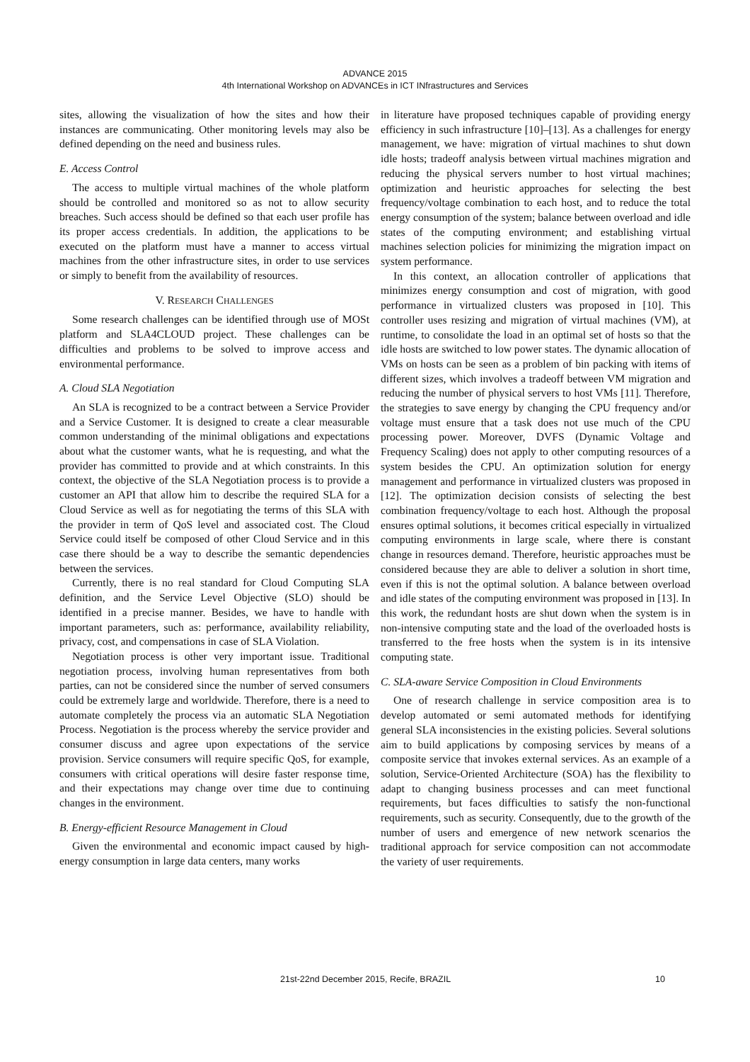ADVANCE 2015
4th International Workshop on ADVANCEs in ICT INfrastructures and Services
sites, allowing the visualization of how the sites and how their instances are communicating. Other monitoring levels may also be defined depending on the need and business rules.
E. Access Control
The access to multiple virtual machines of the whole platform should be controlled and monitored so as not to allow security breaches. Such access should be defined so that each user profile has its proper access credentials. In addition, the applications to be executed on the platform must have a manner to access virtual machines from the other infrastructure sites, in order to use services or simply to benefit from the availability of resources.
V. RESEARCH CHALLENGES
Some research challenges can be identified through use of MOSt platform and SLA4CLOUD project. These challenges can be difficulties and problems to be solved to improve access and environmental performance.
A. Cloud SLA Negotiation
An SLA is recognized to be a contract between a Service Provider and a Service Customer. It is designed to create a clear measurable common understanding of the minimal obligations and expectations about what the customer wants, what he is requesting, and what the provider has committed to provide and at which constraints. In this context, the objective of the SLA Negotiation process is to provide a customer an API that allow him to describe the required SLA for a Cloud Service as well as for negotiating the terms of this SLA with the provider in term of QoS level and associated cost. The Cloud Service could itself be composed of other Cloud Service and in this case there should be a way to describe the semantic dependencies between the services.
Currently, there is no real standard for Cloud Computing SLA definition, and the Service Level Objective (SLO) should be identified in a precise manner. Besides, we have to handle with important parameters, such as: performance, availability reliability, privacy, cost, and compensations in case of SLA Violation.
Negotiation process is other very important issue. Traditional negotiation process, involving human representatives from both parties, can not be considered since the number of served consumers could be extremely large and worldwide. Therefore, there is a need to automate completely the process via an automatic SLA Negotiation Process. Negotiation is the process whereby the service provider and consumer discuss and agree upon expectations of the service provision. Service consumers will require specific QoS, for example, consumers with critical operations will desire faster response time, and their expectations may change over time due to continuing changes in the environment.
B. Energy-efficient Resource Management in Cloud
Given the environmental and economic impact caused by high-energy consumption in large data centers, many works
in literature have proposed techniques capable of providing energy efficiency in such infrastructure [10]–[13]. As a challenges for energy management, we have: migration of virtual machines to shut down idle hosts; tradeoff analysis between virtual machines migration and reducing the physical servers number to host virtual machines; optimization and heuristic approaches for selecting the best frequency/voltage combination to each host, and to reduce the total energy consumption of the system; balance between overload and idle states of the computing environment; and establishing virtual machines selection policies for minimizing the migration impact on system performance.
In this context, an allocation controller of applications that minimizes energy consumption and cost of migration, with good performance in virtualized clusters was proposed in [10]. This controller uses resizing and migration of virtual machines (VM), at runtime, to consolidate the load in an optimal set of hosts so that the idle hosts are switched to low power states. The dynamic allocation of VMs on hosts can be seen as a problem of bin packing with items of different sizes, which involves a tradeoff between VM migration and reducing the number of physical servers to host VMs [11]. Therefore, the strategies to save energy by changing the CPU frequency and/or voltage must ensure that a task does not use much of the CPU processing power. Moreover, DVFS (Dynamic Voltage and Frequency Scaling) does not apply to other computing resources of a system besides the CPU. An optimization solution for energy management and performance in virtualized clusters was proposed in [12]. The optimization decision consists of selecting the best combination frequency/voltage to each host. Although the proposal ensures optimal solutions, it becomes critical especially in virtualized computing environments in large scale, where there is constant change in resources demand. Therefore, heuristic approaches must be considered because they are able to deliver a solution in short time, even if this is not the optimal solution. A balance between overload and idle states of the computing environment was proposed in [13]. In this work, the redundant hosts are shut down when the system is in non-intensive computing state and the load of the overloaded hosts is transferred to the free hosts when the system is in its intensive computing state.
C. SLA-aware Service Composition in Cloud Environments
One of research challenge in service composition area is to develop automated or semi automated methods for identifying general SLA inconsistencies in the existing policies. Several solutions aim to build applications by composing services by means of a composite service that invokes external services. As an example of a solution, Service-Oriented Architecture (SOA) has the flexibility to adapt to changing business processes and can meet functional requirements, but faces difficulties to satisfy the non-functional requirements, such as security. Consequently, due to the growth of the number of users and emergence of new network scenarios the traditional approach for service composition can not accommodate the variety of user requirements.
21st-22nd December 2015, Recife, BRAZIL 10